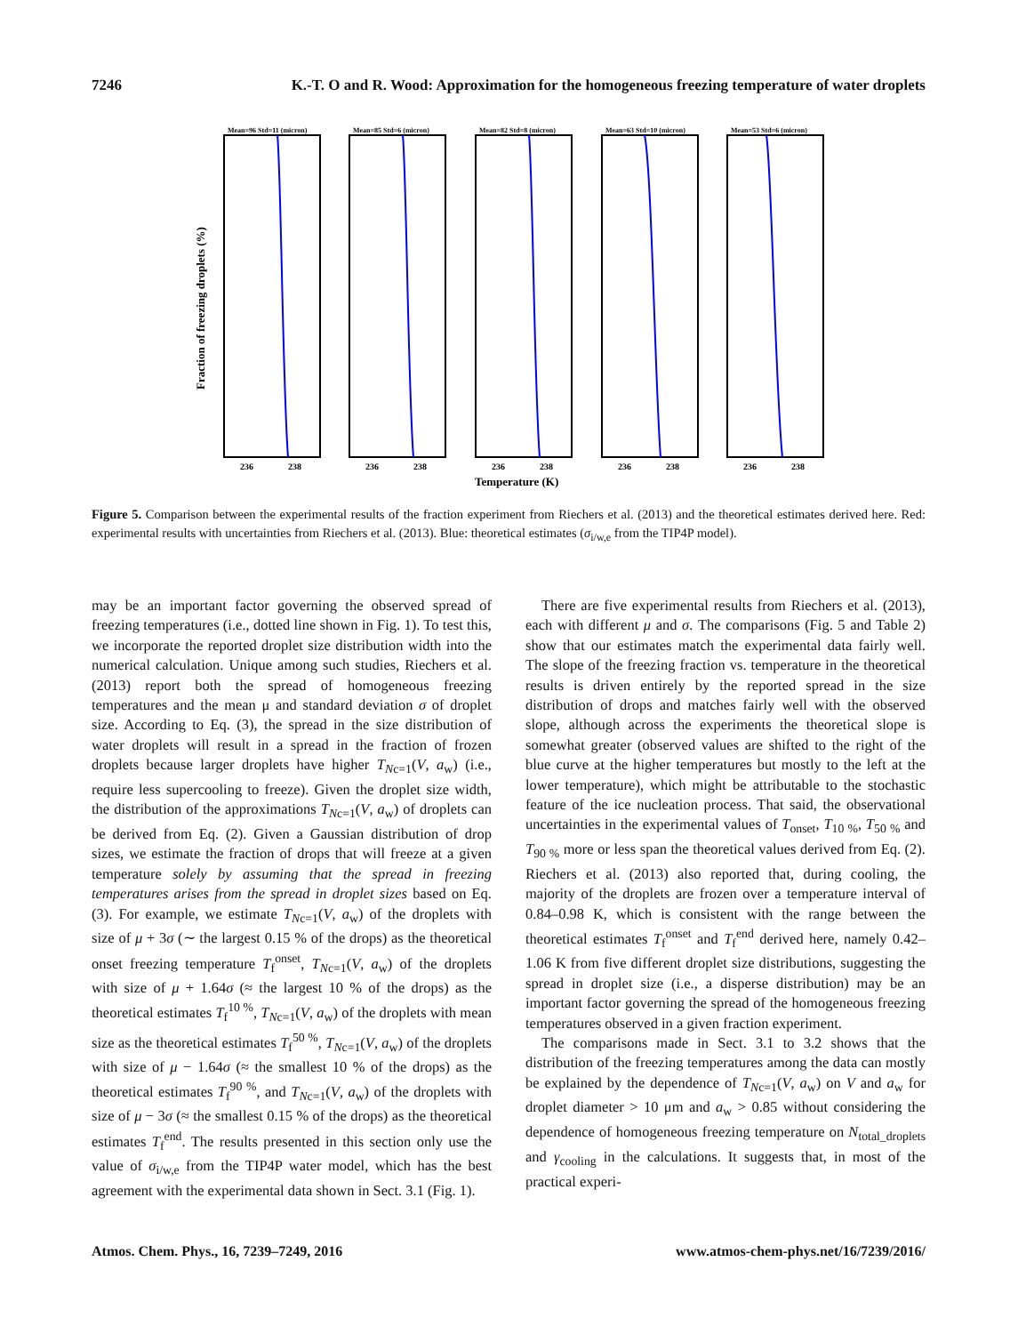7246 K.-T. O and R. Wood: Approximation for the homogeneous freezing temperature of water droplets
Fraction of freezing droplets (%)
Mean=96 Std=11 (micron)
236
238
Mean=85 Std=6 (micron)
236
238
Mean=82 Std=8 (micron)
236
238
Mean=63 Std=10 (micron)
236
238
Mean=53 Std=6 (micron)
236
238
Temperature (K)
Figure 5. Comparison between the experimental results of the fraction experiment from Riechers et al. (2013) and the theoretical estimates derived here. Red: experimental results with uncertainties from Riechers et al. (2013). Blue: theoretical estimates (σ<sub>i/w,e</sub> from the TIP4P model).
may be an important factor governing the observed spread of freezing temperatures (i.e., dotted line shown in Fig. 1). To test this, we incorporate the reported droplet size distribution width into the numerical calculation. Unique among such studies, Riechers et al. (2013) report both the spread of homogeneous freezing temperatures and the mean μ and standard deviation σ of droplet size. According to Eq. (3), the spread in the size distribution of water droplets will result in a spread in the fraction of frozen droplets because larger droplets have higher T<sub>Nc=1</sub>(V, a<sub>w</sub>) (i.e., require less supercooling to freeze). Given the droplet size width, the distribution of the approximations T<sub>Nc=1</sub>(V, a<sub>w</sub>) of droplets can be derived from Eq. (2). Given a Gaussian distribution of drop sizes, we estimate the fraction of drops that will freeze at a given temperature solely by assuming that the spread in freezing temperatures arises from the spread in droplet sizes based on Eq. (3). For example, we estimate T<sub>Nc=1</sub>(V, a<sub>w</sub>) of the droplets with size of μ + 3σ (∼ the largest 0.15 % of the drops) as the theoretical onset freezing temperature T<sub>f</sub><sup>onset</sup>, T<sub>Nc=1</sub>(V, a<sub>w</sub>) of the droplets with size of μ + 1.64σ (≈ the largest 10 % of the drops) as the theoretical estimates T<sub>f</sub><sup>10 %</sup>, T<sub>Nc=1</sub>(V, a<sub>w</sub>) of the droplets with mean size as the theoretical estimates T<sub>f</sub><sup>50 %</sup>, T<sub>Nc=1</sub>(V, a<sub>w</sub>) of the droplets with size of μ − 1.64σ (≈ the smallest 10 % of the drops) as the theoretical estimates T<sub>f</sub><sup>90 %</sup>, and T<sub>Nc=1</sub>(V, a<sub>w</sub>) of the droplets with size of μ − 3σ (≈ the smallest 0.15 % of the drops) as the theoretical estimates T<sub>f</sub><sup>end</sup>. The results presented in this section only use the value of σ<sub>i/w,e</sub> from the TIP4P water model, which has the best agreement with the experimental data shown in Sect. 3.1 (Fig. 1).
There are five experimental results from Riechers et al. (2013), each with different μ and σ. The comparisons (Fig. 5 and Table 2) show that our estimates match the experimental data fairly well. The slope of the freezing fraction vs. temperature in the theoretical results is driven entirely by the reported spread in the size distribution of drops and matches fairly well with the observed slope, although across the experiments the theoretical slope is somewhat greater (observed values are shifted to the right of the blue curve at the higher temperatures but mostly to the left at the lower temperature), which might be attributable to the stochastic feature of the ice nucleation process. That said, the observational uncertainties in the experimental values of T<sub>onset</sub>, T<sub>10 %</sub>, T<sub>50 %</sub> and T<sub>90 %</sub> more or less span the theoretical values derived from Eq. (2). Riechers et al. (2013) also reported that, during cooling, the majority of the droplets are frozen over a temperature interval of 0.84–0.98 K, which is consistent with the range between the theoretical estimates T<sub>f</sub><sup>onset</sup> and T<sub>f</sub><sup>end</sup> derived here, namely 0.42–1.06 K from five different droplet size distributions, suggesting the spread in droplet size (i.e., a disperse distribution) may be an important factor governing the spread of the homogeneous freezing temperatures observed in a given fraction experiment.
The comparisons made in Sect. 3.1 to 3.2 shows that the distribution of the freezing temperatures among the data can mostly be explained by the dependence of T<sub>Nc=1</sub>(V, a<sub>w</sub>) on V and a<sub>w</sub> for droplet diameter > 10 μm and a<sub>w</sub> > 0.85 without considering the dependence of homogeneous freezing temperature on N<sub>total_droplets</sub> and γ<sub>cooling</sub> in the calculations. It suggests that, in most of the practical experi-
Atmos. Chem. Phys., 16, 7239–7249, 2016 www.atmos-chem-phys.net/16/7239/2016/